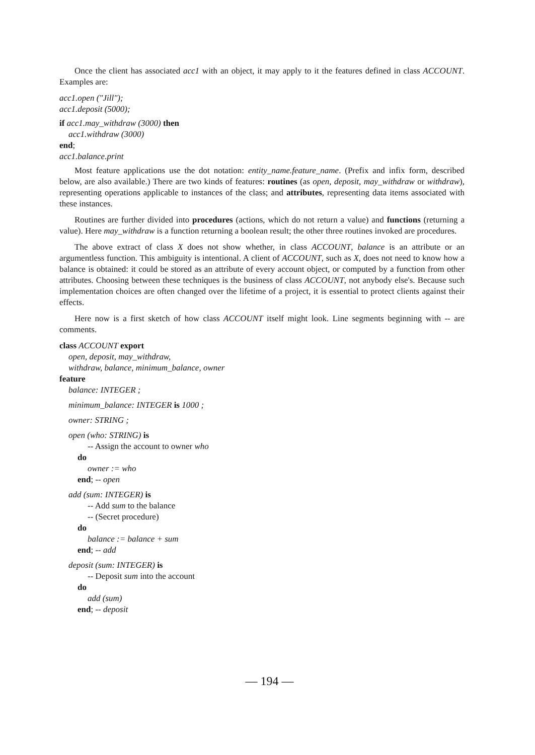Once the client has associated acc1 with an object, it may apply to it the features defined in class ACCOUNT. Examples are:
acc1.open ("Jill");
acc1.deposit (5000);
if acc1.may_withdraw (3000) then
acc1.withdraw (3000)
end;
acc1.balance.print
Most feature applications use the dot notation: entity_name.feature_name. (Prefix and infix form, described below, are also available.) There are two kinds of features: routines (as open, deposit, may_withdraw or withdraw), representing operations applicable to instances of the class; and attributes, representing data items associated with these instances.
Routines are further divided into procedures (actions, which do not return a value) and functions (returning a value). Here may_withdraw is a function returning a boolean result; the other three routines invoked are procedures.
The above extract of class X does not show whether, in class ACCOUNT, balance is an attribute or an argumentless function. This ambiguity is intentional. A client of ACCOUNT, such as X, does not need to know how a balance is obtained: it could be stored as an attribute of every account object, or computed by a function from other attributes. Choosing between these techniques is the business of class ACCOUNT, not anybody else's. Because such implementation choices are often changed over the lifetime of a project, it is essential to protect clients against their effects.
Here now is a first sketch of how class ACCOUNT itself might look. Line segments beginning with -- are comments.
class ACCOUNT export
open, deposit, may_withdraw,
withdraw, balance, minimum_balance, owner
feature
balance: INTEGER ;
minimum_balance: INTEGER is 1000 ;
owner: STRING ;
open (who: STRING) is
-- Assign the account to owner who
do
owner := who
end; -- open
add (sum: INTEGER) is
-- Add sum to the balance
-- (Secret procedure)
do
balance := balance + sum
end; -- add
deposit (sum: INTEGER) is
-- Deposit sum into the account
do
add (sum)
end; -- deposit
— 194 —